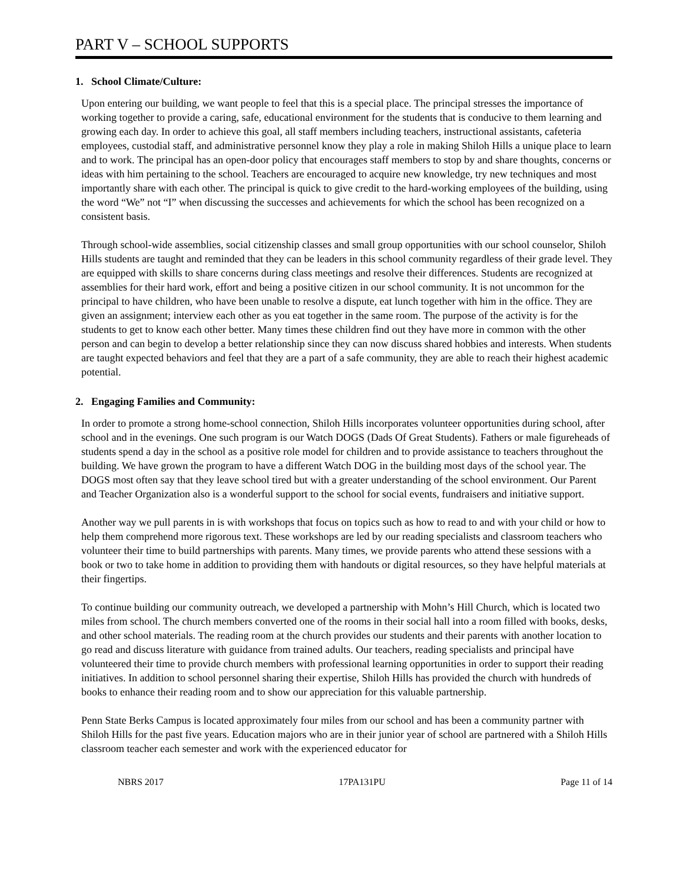PART V – SCHOOL SUPPORTS
1. School Climate/Culture:
Upon entering our building, we want people to feel that this is a special place. The principal stresses the importance of working together to provide a caring, safe, educational environment for the students that is conducive to them learning and growing each day. In order to achieve this goal, all staff members including teachers, instructional assistants, cafeteria employees, custodial staff, and administrative personnel know they play a role in making Shiloh Hills a unique place to learn and to work. The principal has an open-door policy that encourages staff members to stop by and share thoughts, concerns or ideas with him pertaining to the school. Teachers are encouraged to acquire new knowledge, try new techniques and most importantly share with each other. The principal is quick to give credit to the hard-working employees of the building, using the word “We” not “I” when discussing the successes and achievements for which the school has been recognized on a consistent basis.
Through school-wide assemblies, social citizenship classes and small group opportunities with our school counselor, Shiloh Hills students are taught and reminded that they can be leaders in this school community regardless of their grade level. They are equipped with skills to share concerns during class meetings and resolve their differences. Students are recognized at assemblies for their hard work, effort and being a positive citizen in our school community. It is not uncommon for the principal to have children, who have been unable to resolve a dispute, eat lunch together with him in the office. They are given an assignment; interview each other as you eat together in the same room. The purpose of the activity is for the students to get to know each other better. Many times these children find out they have more in common with the other person and can begin to develop a better relationship since they can now discuss shared hobbies and interests. When students are taught expected behaviors and feel that they are a part of a safe community, they are able to reach their highest academic potential.
2. Engaging Families and Community:
In order to promote a strong home-school connection, Shiloh Hills incorporates volunteer opportunities during school, after school and in the evenings. One such program is our Watch DOGS (Dads Of Great Students). Fathers or male figureheads of students spend a day in the school as a positive role model for children and to provide assistance to teachers throughout the building. We have grown the program to have a different Watch DOG in the building most days of the school year. The DOGS most often say that they leave school tired but with a greater understanding of the school environment. Our Parent and Teacher Organization also is a wonderful support to the school for social events, fundraisers and initiative support.
Another way we pull parents in is with workshops that focus on topics such as how to read to and with your child or how to help them comprehend more rigorous text. These workshops are led by our reading specialists and classroom teachers who volunteer their time to build partnerships with parents. Many times, we provide parents who attend these sessions with a book or two to take home in addition to providing them with handouts or digital resources, so they have helpful materials at their fingertips.
To continue building our community outreach, we developed a partnership with Mohn’s Hill Church, which is located two miles from school. The church members converted one of the rooms in their social hall into a room filled with books, desks, and other school materials. The reading room at the church provides our students and their parents with another location to go read and discuss literature with guidance from trained adults. Our teachers, reading specialists and principal have volunteered their time to provide church members with professional learning opportunities in order to support their reading initiatives. In addition to school personnel sharing their expertise, Shiloh Hills has provided the church with hundreds of books to enhance their reading room and to show our appreciation for this valuable partnership.
Penn State Berks Campus is located approximately four miles from our school and has been a community partner with Shiloh Hills for the past five years. Education majors who are in their junior year of school are partnered with a Shiloh Hills classroom teacher each semester and work with the experienced educator for
NBRS 2017 17PA131PU Page 11 of 14